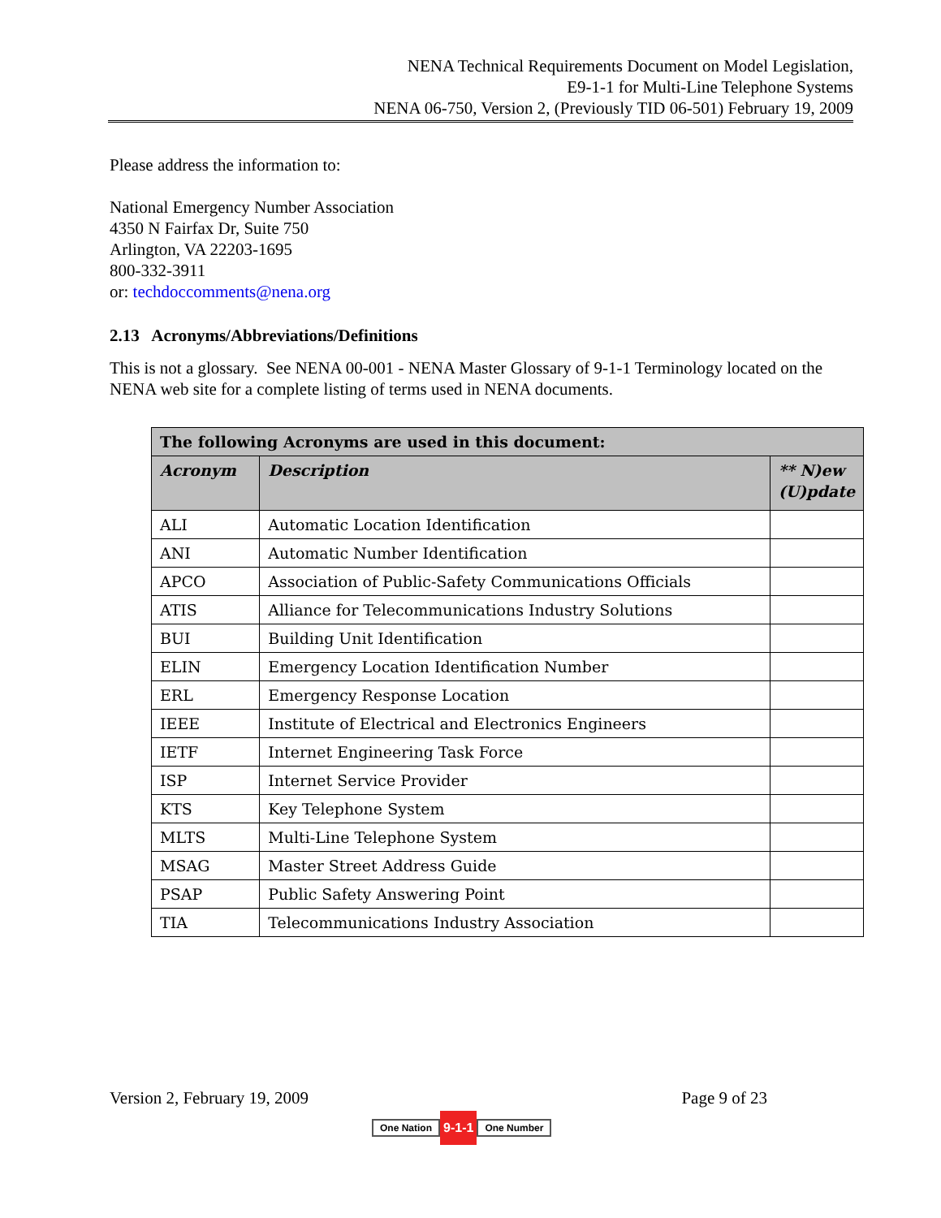NENA Technical Requirements Document on Model Legislation,
E9-1-1 for Multi-Line Telephone Systems
NENA 06-750, Version 2, (Previously TID 06-501) February 19, 2009
Please address the information to:
National Emergency Number Association
4350 N Fairfax Dr, Suite 750
Arlington, VA 22203-1695
800-332-3911
or: techdoccomments@nena.org
2.13 Acronyms/Abbreviations/Definitions
This is not a glossary. See NENA 00-001 - NENA Master Glossary of 9-1-1 Terminology located on the NENA web site for a complete listing of terms used in NENA documents.
| The following Acronyms are used in this document: | | |
| --- | --- | --- |
| Acronym | Description | ** N)ew (U)pdate |
| ALI | Automatic Location Identification | |
| ANI | Automatic Number Identification | |
| APCO | Association of Public-Safety Communications Officials | |
| ATIS | Alliance for Telecommunications Industry Solutions | |
| BUI | Building Unit Identification | |
| ELIN | Emergency Location Identification Number | |
| ERL | Emergency Response Location | |
| IEEE | Institute of Electrical and Electronics Engineers | |
| IETF | Internet Engineering Task Force | |
| ISP | Internet Service Provider | |
| KTS | Key Telephone System | |
| MLTS | Multi-Line Telephone System | |
| MSAG | Master Street Address Guide | |
| PSAP | Public Safety Answering Point | |
| TIA | Telecommunications Industry Association | |
Version 2, February 19, 2009 Page 9 of 23
One Nation 9-1-1 One Number